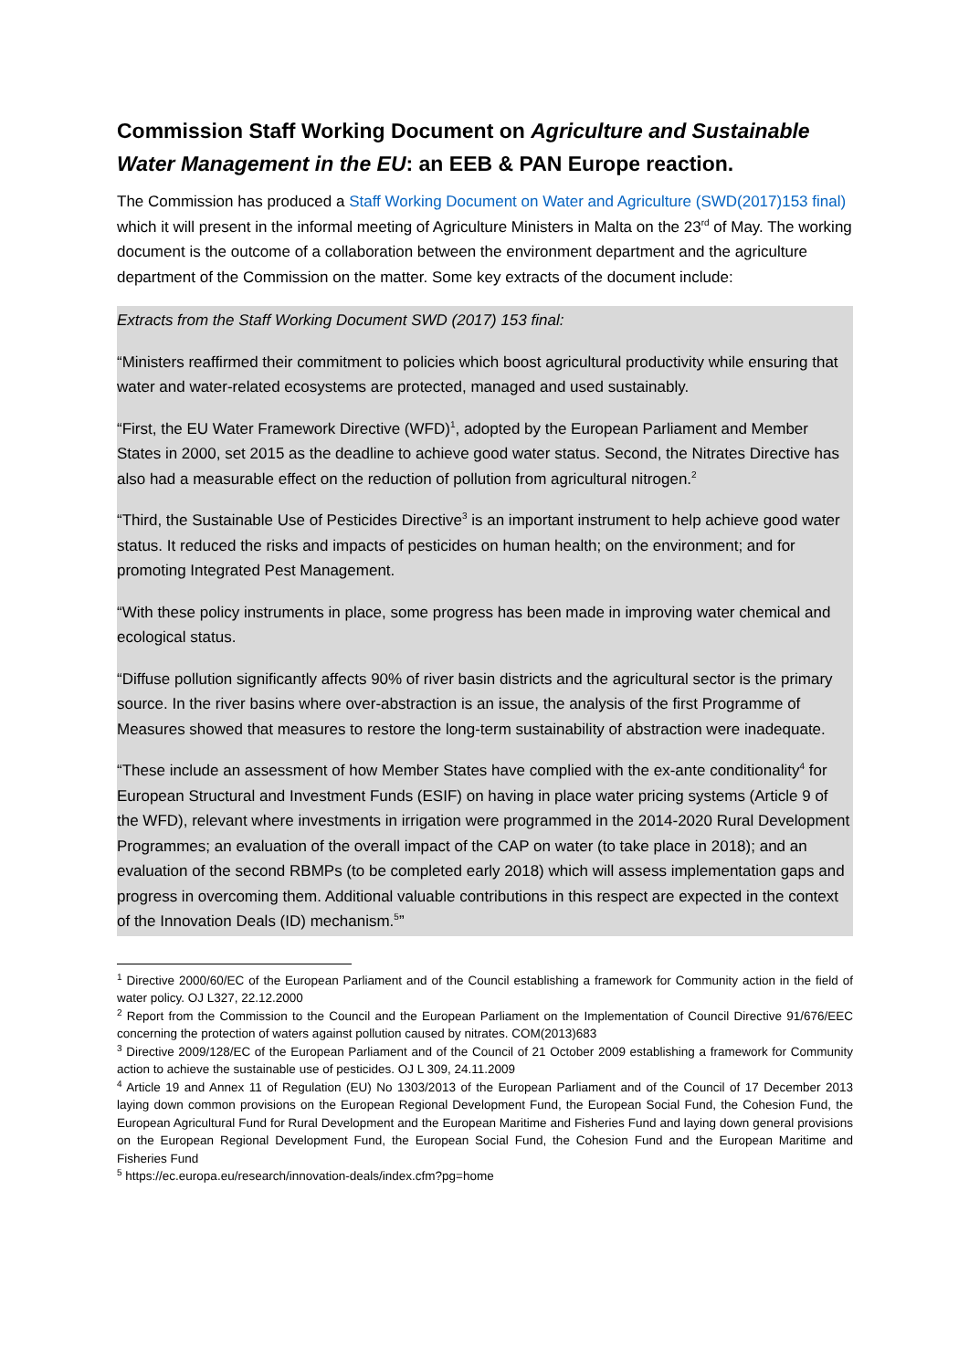Commission Staff Working Document on Agriculture and Sustainable Water Management in the EU: an EEB & PAN Europe reaction.
The Commission has produced a Staff Working Document on Water and Agriculture (SWD(2017)153 final) which it will present in the informal meeting of Agriculture Ministers in Malta on the 23<sup>rd</sup> of May. The working document is the outcome of a collaboration between the environment department and the agriculture department of the Commission on the matter. Some key extracts of the document include:
Extracts from the Staff Working Document SWD (2017) 153 final:
“Ministers reaffirmed their commitment to policies which boost agricultural productivity while ensuring that water and water-related ecosystems are protected, managed and used sustainably.
“First, the EU Water Framework Directive (WFD)<sup>1</sup>, adopted by the European Parliament and Member States in 2000, set 2015 as the deadline to achieve good water status. Second, the Nitrates Directive has also had a measurable effect on the reduction of pollution from agricultural nitrogen.<sup>2</sup>
“Third, the Sustainable Use of Pesticides Directive<sup>3</sup> is an important instrument to help achieve good water status. It reduced the risks and impacts of pesticides on human health; on the environment; and for promoting Integrated Pest Management.
“With these policy instruments in place, some progress has been made in improving water chemical and ecological status.
“Diffuse pollution significantly affects 90% of river basin districts and the agricultural sector is the primary source. In the river basins where over-abstraction is an issue, the analysis of the first Programme of Measures showed that measures to restore the long-term sustainability of abstraction were inadequate.
“These include an assessment of how Member States have complied with the ex-ante conditionality<sup>4</sup> for European Structural and Investment Funds (ESIF) on having in place water pricing systems (Article 9 of the WFD), relevant where investments in irrigation were programmed in the 2014-2020 Rural Development Programmes; an evaluation of the overall impact of the CAP on water (to take place in 2018); and an evaluation of the second RBMPs (to be completed early 2018) which will assess implementation gaps and progress in overcoming them. Additional valuable contributions in this respect are expected in the context of the Innovation Deals (ID) mechanism.<sup>5</sup>”
<sup>1</sup> Directive 2000/60/EC of the European Parliament and of the Council establishing a framework for Community action in the field of water policy. OJ L327, 22.12.2000
<sup>2</sup> Report from the Commission to the Council and the European Parliament on the Implementation of Council Directive 91/676/EEC concerning the protection of waters against pollution caused by nitrates. COM(2013)683
<sup>3</sup> Directive 2009/128/EC of the European Parliament and of the Council of 21 October 2009 establishing a framework for Community action to achieve the sustainable use of pesticides. OJ L 309, 24.11.2009
<sup>4</sup> Article 19 and Annex 11 of Regulation (EU) No 1303/2013 of the European Parliament and of the Council of 17 December 2013 laying down common provisions on the European Regional Development Fund, the European Social Fund, the Cohesion Fund, the European Agricultural Fund for Rural Development and the European Maritime and Fisheries Fund and laying down general provisions on the European Regional Development Fund, the European Social Fund, the Cohesion Fund and the European Maritime and Fisheries Fund
<sup>5</sup> https://ec.europa.eu/research/innovation-deals/index.cfm?pg=home